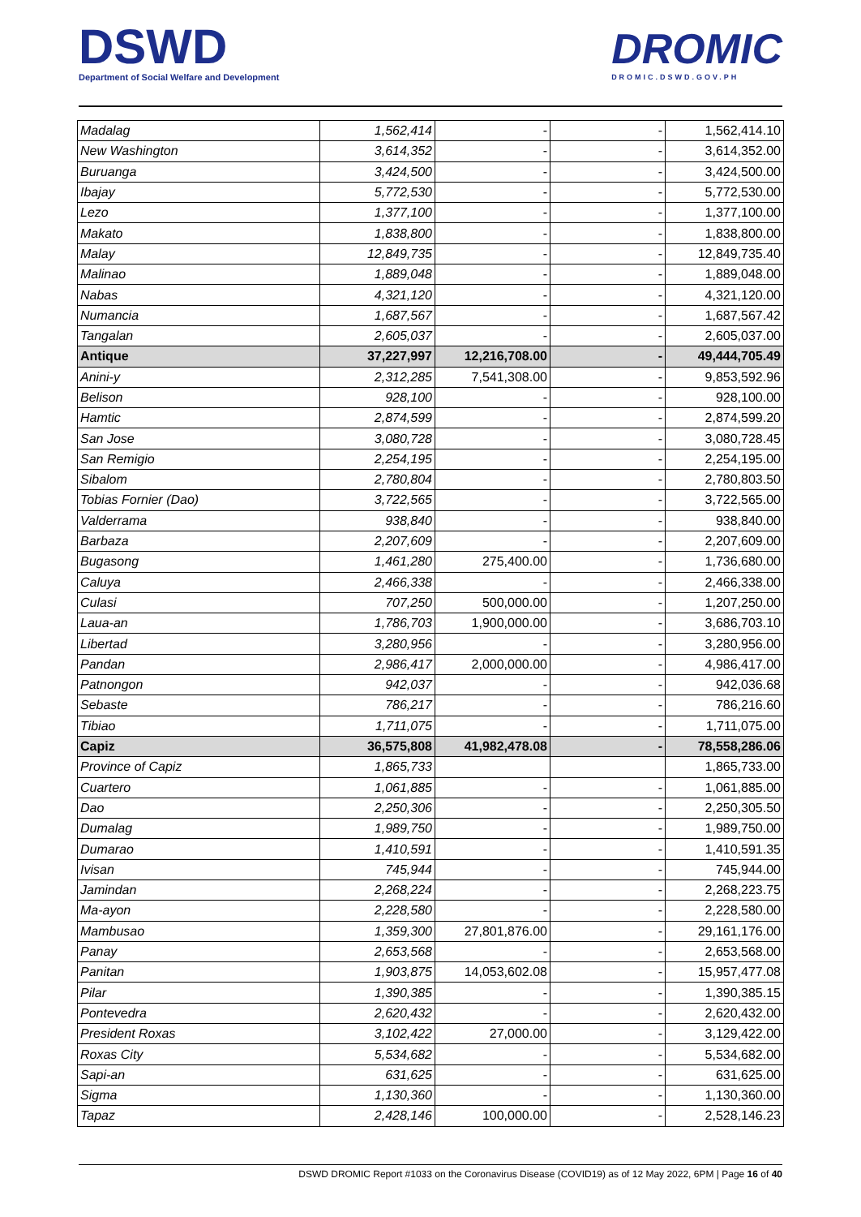DSWD
Department of Social Welfare and Development
DROMIC
DROMIC.DSWD.GOV.PH
| Madalag | 1,562,414 | - | - | 1,562,414.10 |
| New Washington | 3,614,352 | - | - | 3,614,352.00 |
| Buruanga | 3,424,500 | - | - | 3,424,500.00 |
| Ibajay | 5,772,530 | - | - | 5,772,530.00 |
| Lezo | 1,377,100 | - | - | 1,377,100.00 |
| Makato | 1,838,800 | - | - | 1,838,800.00 |
| Malay | 12,849,735 | - | - | 12,849,735.40 |
| Malinao | 1,889,048 | - | - | 1,889,048.00 |
| Nabas | 4,321,120 | - | - | 4,321,120.00 |
| Numancia | 1,687,567 | - | - | 1,687,567.42 |
| Tangalan | 2,605,037 | - | - | 2,605,037.00 |
| Antique | 37,227,997 | 12,216,708.00 | - | 49,444,705.49 |
| Anini-y | 2,312,285 | 7,541,308.00 | - | 9,853,592.96 |
| Belison | 928,100 | - | - | 928,100.00 |
| Hamtic | 2,874,599 | - | - | 2,874,599.20 |
| San Jose | 3,080,728 | - | - | 3,080,728.45 |
| San Remigio | 2,254,195 | - | - | 2,254,195.00 |
| Sibalom | 2,780,804 | - | - | 2,780,803.50 |
| Tobias Fornier (Dao) | 3,722,565 | - | - | 3,722,565.00 |
| Valderrama | 938,840 | - | - | 938,840.00 |
| Barbaza | 2,207,609 | - | - | 2,207,609.00 |
| Bugasong | 1,461,280 | 275,400.00 | - | 1,736,680.00 |
| Caluya | 2,466,338 | - | - | 2,466,338.00 |
| Culasi | 707,250 | 500,000.00 | - | 1,207,250.00 |
| Laua-an | 1,786,703 | 1,900,000.00 | - | 3,686,703.10 |
| Libertad | 3,280,956 | - | - | 3,280,956.00 |
| Pandan | 2,986,417 | 2,000,000.00 | - | 4,986,417.00 |
| Patnongon | 942,037 | - | - | 942,036.68 |
| Sebaste | 786,217 | - | - | 786,216.60 |
| Tibiao | 1,711,075 | - | - | 1,711,075.00 |
| Capiz | 36,575,808 | 41,982,478.08 | - | 78,558,286.06 |
| Province of Capiz | 1,865,733 | | | 1,865,733.00 |
| Cuartero | 1,061,885 | - | - | 1,061,885.00 |
| Dao | 2,250,306 | - | - | 2,250,305.50 |
| Dumalag | 1,989,750 | - | - | 1,989,750.00 |
| Dumarao | 1,410,591 | - | - | 1,410,591.35 |
| Ivisan | 745,944 | - | - | 745,944.00 |
| Jamindan | 2,268,224 | - | - | 2,268,223.75 |
| Ma-ayon | 2,228,580 | - | - | 2,228,580.00 |
| Mambusao | 1,359,300 | 27,801,876.00 | - | 29,161,176.00 |
| Panay | 2,653,568 | - | - | 2,653,568.00 |
| Panitan | 1,903,875 | 14,053,602.08 | - | 15,957,477.08 |
| Pilar | 1,390,385 | - | - | 1,390,385.15 |
| Pontevedra | 2,620,432 | - | - | 2,620,432.00 |
| President Roxas | 3,102,422 | 27,000.00 | - | 3,129,422.00 |
| Roxas City | 5,534,682 | - | - | 5,534,682.00 |
| Sapi-an | 631,625 | - | - | 631,625.00 |
| Sigma | 1,130,360 | - | - | 1,130,360.00 |
| Tapaz | 2,428,146 | 100,000.00 | - | 2,528,146.23 |
DSWD DROMIC Report #1033 on the Coronavirus Disease (COVID19) as of 12 May 2022, 6PM | Page 16 of 40